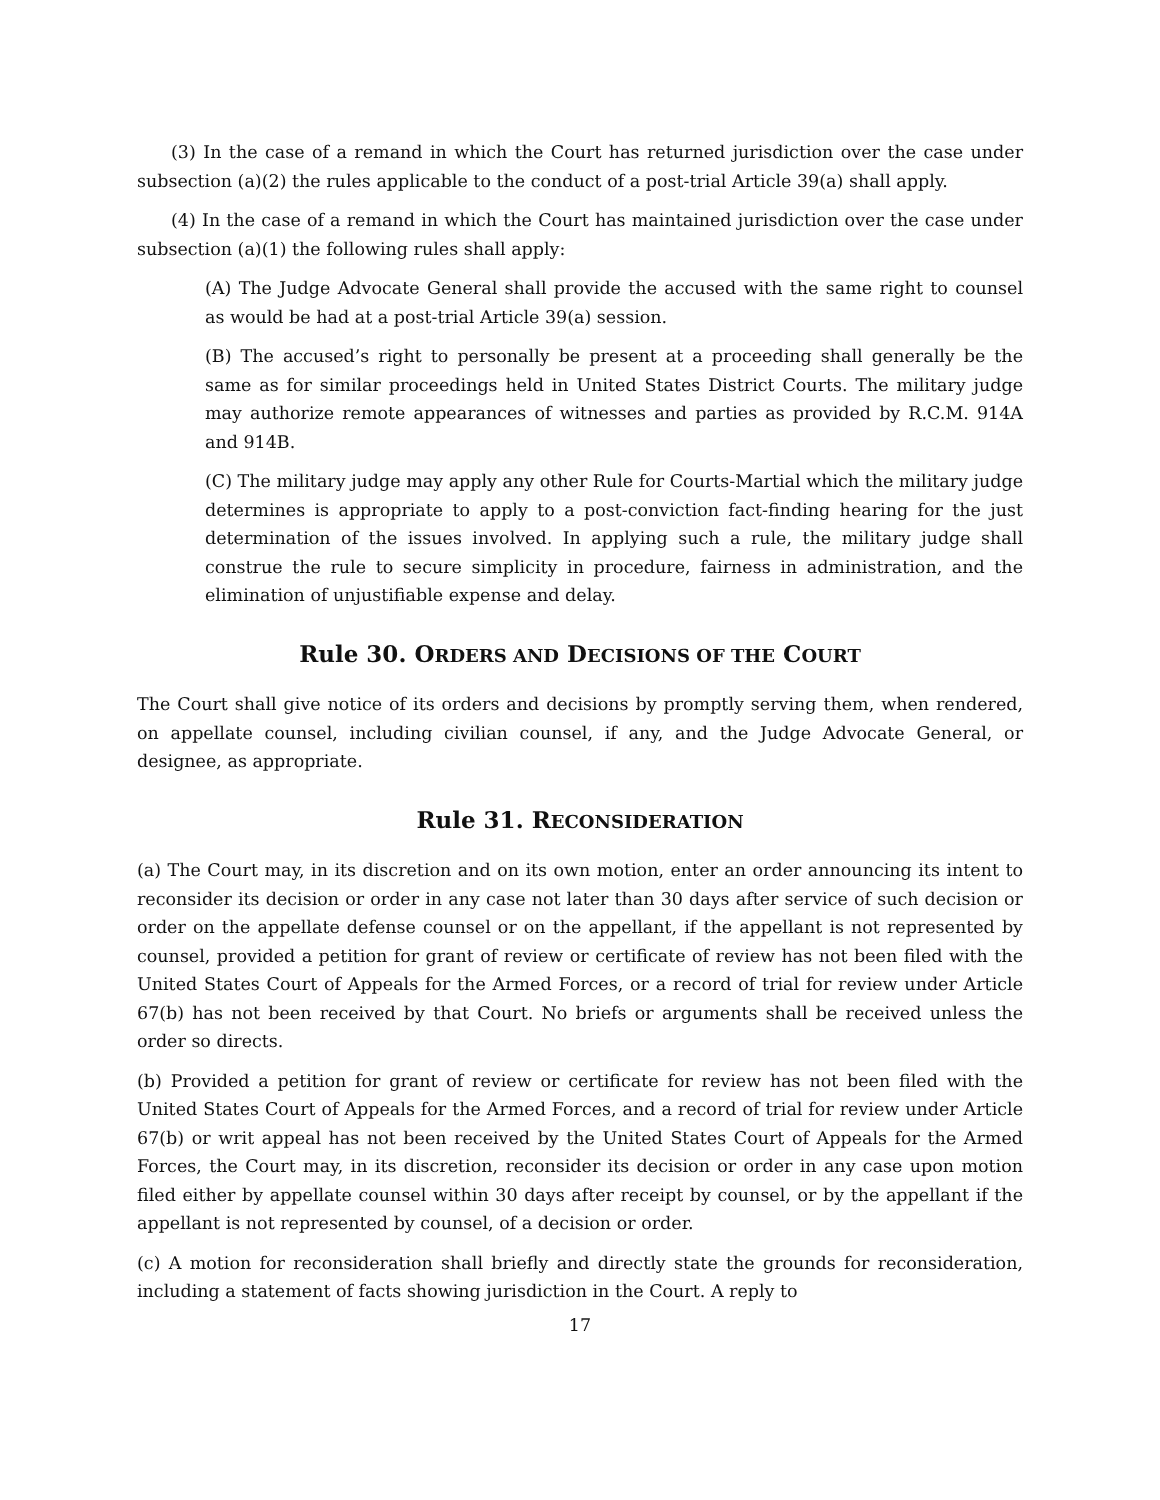(3) In the case of a remand in which the Court has returned jurisdiction over the case under subsection (a)(2) the rules applicable to the conduct of a post-trial Article 39(a) shall apply.
(4) In the case of a remand in which the Court has maintained jurisdiction over the case under subsection (a)(1) the following rules shall apply:
(A) The Judge Advocate General shall provide the accused with the same right to counsel as would be had at a post-trial Article 39(a) session.
(B) The accused’s right to personally be present at a proceeding shall generally be the same as for similar proceedings held in United States District Courts. The military judge may authorize remote appearances of witnesses and parties as provided by R.C.M. 914A and 914B.
(C) The military judge may apply any other Rule for Courts-Martial which the military judge determines is appropriate to apply to a post-conviction fact-finding hearing for the just determination of the issues involved. In applying such a rule, the military judge shall construe the rule to secure simplicity in procedure, fairness in administration, and the elimination of unjustifiable expense and delay.
Rule 30. ORDERS AND DECISIONS OF THE COURT
The Court shall give notice of its orders and decisions by promptly serving them, when rendered, on appellate counsel, including civilian counsel, if any, and the Judge Advocate General, or designee, as appropriate.
Rule 31. RECONSIDERATION
(a) The Court may, in its discretion and on its own motion, enter an order announcing its intent to reconsider its decision or order in any case not later than 30 days after service of such decision or order on the appellate defense counsel or on the appellant, if the appellant is not represented by counsel, provided a petition for grant of review or certificate of review has not been filed with the United States Court of Appeals for the Armed Forces, or a record of trial for review under Article 67(b) has not been received by that Court. No briefs or arguments shall be received unless the order so directs.
(b) Provided a petition for grant of review or certificate for review has not been filed with the United States Court of Appeals for the Armed Forces, and a record of trial for review under Article 67(b) or writ appeal has not been received by the United States Court of Appeals for the Armed Forces, the Court may, in its discretion, reconsider its decision or order in any case upon motion filed either by appellate counsel within 30 days after receipt by counsel, or by the appellant if the appellant is not represented by counsel, of a decision or order.
(c) A motion for reconsideration shall briefly and directly state the grounds for reconsideration, including a statement of facts showing jurisdiction in the Court. A reply to
17